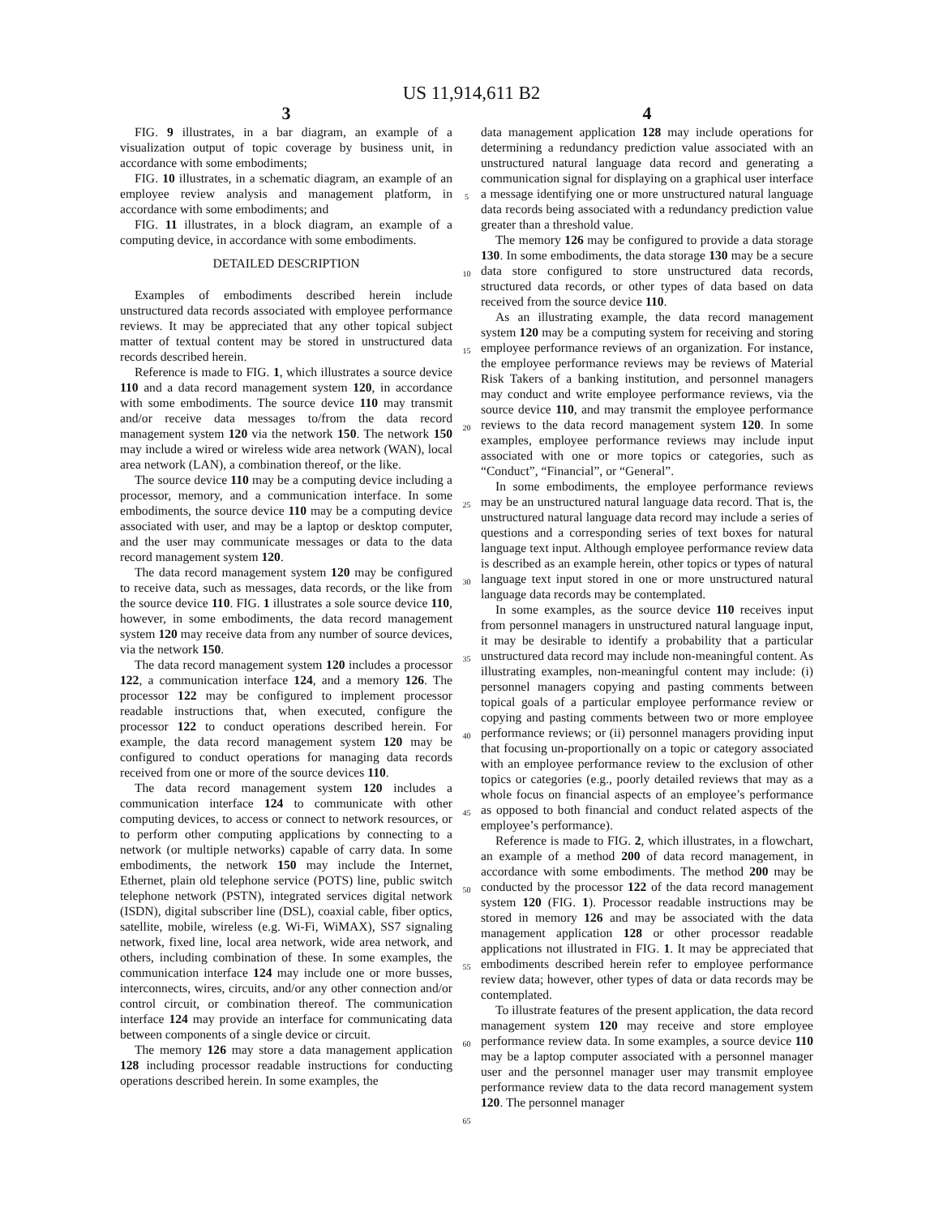US 11,914,611 B2
3
FIG. 9 illustrates, in a bar diagram, an example of a visualization output of topic coverage by business unit, in accordance with some embodiments;
FIG. 10 illustrates, in a schematic diagram, an example of an employee review analysis and management platform, in accordance with some embodiments; and
FIG. 11 illustrates, in a block diagram, an example of a computing device, in accordance with some embodiments.
DETAILED DESCRIPTION
Examples of embodiments described herein include unstructured data records associated with employee performance reviews. It may be appreciated that any other topical subject matter of textual content may be stored in unstructured data records described herein.
Reference is made to FIG. 1, which illustrates a source device 110 and a data record management system 120, in accordance with some embodiments. The source device 110 may transmit and/or receive data messages to/from the data record management system 120 via the network 150. The network 150 may include a wired or wireless wide area network (WAN), local area network (LAN), a combination thereof, or the like.
The source device 110 may be a computing device including a processor, memory, and a communication interface. In some embodiments, the source device 110 may be a computing device associated with user, and may be a laptop or desktop computer, and the user may communicate messages or data to the data record management system 120.
The data record management system 120 may be configured to receive data, such as messages, data records, or the like from the source device 110. FIG. 1 illustrates a sole source device 110, however, in some embodiments, the data record management system 120 may receive data from any number of source devices, via the network 150.
The data record management system 120 includes a processor 122, a communication interface 124, and a memory 126. The processor 122 may be configured to implement processor readable instructions that, when executed, configure the processor 122 to conduct operations described herein. For example, the data record management system 120 may be configured to conduct operations for managing data records received from one or more of the source devices 110.
The data record management system 120 includes a communication interface 124 to communicate with other computing devices, to access or connect to network resources, or to perform other computing applications by connecting to a network (or multiple networks) capable of carry data. In some embodiments, the network 150 may include the Internet, Ethernet, plain old telephone service (POTS) line, public switch telephone network (PSTN), integrated services digital network (ISDN), digital subscriber line (DSL), coaxial cable, fiber optics, satellite, mobile, wireless (e.g. Wi-Fi, WiMAX), SS7 signaling network, fixed line, local area network, wide area network, and others, including combination of these. In some examples, the communication interface 124 may include one or more busses, interconnects, wires, circuits, and/or any other connection and/or control circuit, or combination thereof. The communication interface 124 may provide an interface for communicating data between components of a single device or circuit.
The memory 126 may store a data management application 128 including processor readable instructions for conducting operations described herein. In some examples, the
5
10
15
20
25
30
35
40
45
50
55
60
65
4
data management application 128 may include operations for determining a redundancy prediction value associated with an unstructured natural language data record and generating a communication signal for displaying on a graphical user interface a message identifying one or more unstructured natural language data records being associated with a redundancy prediction value greater than a threshold value.
The memory 126 may be configured to provide a data storage 130. In some embodiments, the data storage 130 may be a secure data store configured to store unstructured data records, structured data records, or other types of data based on data received from the source device 110.
As an illustrating example, the data record management system 120 may be a computing system for receiving and storing employee performance reviews of an organization. For instance, the employee performance reviews may be reviews of Material Risk Takers of a banking institution, and personnel managers may conduct and write employee performance reviews, via the source device 110, and may transmit the employee performance reviews to the data record management system 120. In some examples, employee performance reviews may include input associated with one or more topics or categories, such as “Conduct”, “Financial”, or “General”.
In some embodiments, the employee performance reviews may be an unstructured natural language data record. That is, the unstructured natural language data record may include a series of questions and a corresponding series of text boxes for natural language text input. Although employee performance review data is described as an example herein, other topics or types of natural language text input stored in one or more unstructured natural language data records may be contemplated.
In some examples, as the source device 110 receives input from personnel managers in unstructured natural language input, it may be desirable to identify a probability that a particular unstructured data record may include non-meaningful content. As illustrating examples, non-meaningful content may include: (i) personnel managers copying and pasting comments between topical goals of a particular employee performance review or copying and pasting comments between two or more employee performance reviews; or (ii) personnel managers providing input that focusing un-proportionally on a topic or category associated with an employee performance review to the exclusion of other topics or categories (e.g., poorly detailed reviews that may as a whole focus on financial aspects of an employee’s performance as opposed to both financial and conduct related aspects of the employee’s performance).
Reference is made to FIG. 2, which illustrates, in a flowchart, an example of a method 200 of data record management, in accordance with some embodiments. The method 200 may be conducted by the processor 122 of the data record management system 120 (FIG. 1). Processor readable instructions may be stored in memory 126 and may be associated with the data management application 128 or other processor readable applications not illustrated in FIG. 1. It may be appreciated that embodiments described herein refer to employee performance review data; however, other types of data or data records may be contemplated.
To illustrate features of the present application, the data record management system 120 may receive and store employee performance review data. In some examples, a source device 110 may be a laptop computer associated with a personnel manager user and the personnel manager user may transmit employee performance review data to the data record management system 120. The personnel manager